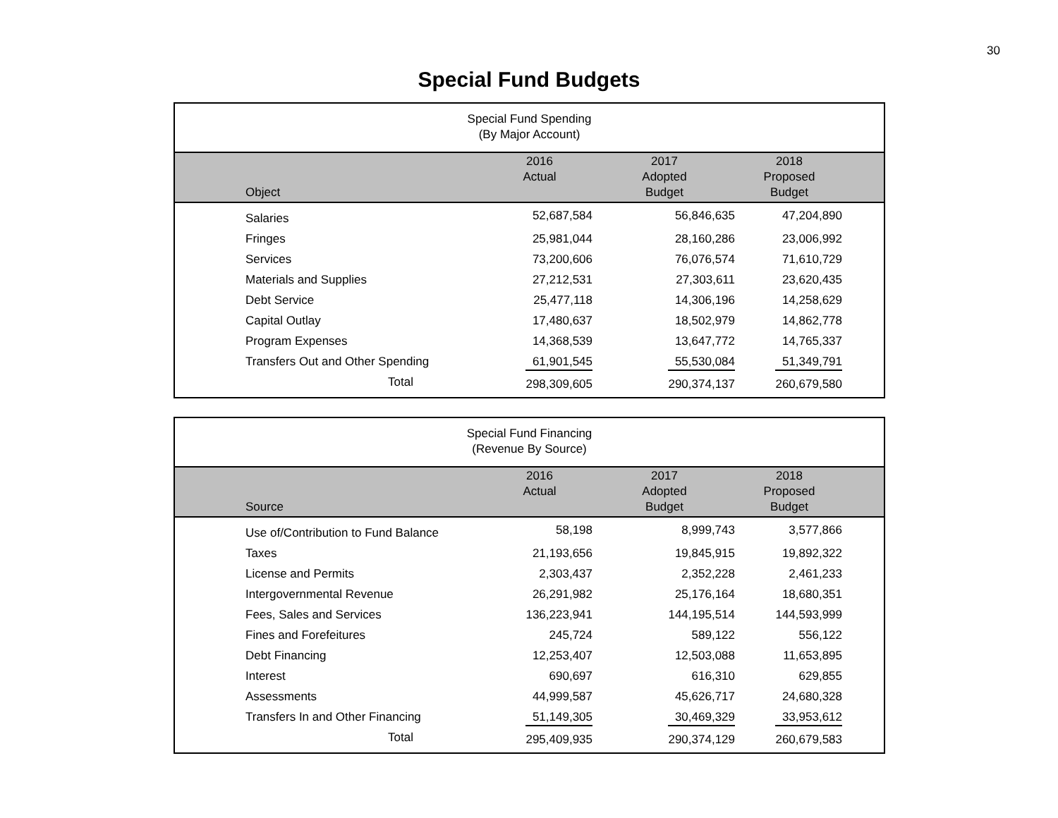30
Special Fund Budgets
| Special Fund Spending (By Major Account) | | | | |
| Object | 2016 Actual | 2017 Adopted Budget | 2018 Proposed Budget | |
| Salaries | 52,687,584 | 56,846,635 | 47,204,890 | |
| Fringes | 25,981,044 | 28,160,286 | 23,006,992 | |
| Services | 73,200,606 | 76,076,574 | 71,610,729 | |
| Materials and Supplies | 27,212,531 | 27,303,611 | 23,620,435 | |
| Debt Service | 25,477,118 | 14,306,196 | 14,258,629 | |
| Capital Outlay | 17,480,637 | 18,502,979 | 14,862,778 | |
| Program Expenses | 14,368,539 | 13,647,772 | 14,765,337 | |
| Transfers Out and Other Spending | 61,901,545 | 55,530,084 | 51,349,791 | |
| Total | 298,309,605 | 290,374,137 | 260,679,580 | |
| Special Fund Financing (Revenue By Source) | | | | |
| Source | 2016 Actual | 2017 Adopted Budget | 2018 Proposed Budget | |
| Use of/Contribution to Fund Balance | 58,198 | 8,999,743 | 3,577,866 | |
| Taxes | 21,193,656 | 19,845,915 | 19,892,322 | |
| License and Permits | 2,303,437 | 2,352,228 | 2,461,233 | |
| Intergovernmental Revenue | 26,291,982 | 25,176,164 | 18,680,351 | |
| Fees, Sales and Services | 136,223,941 | 144,195,514 | 144,593,999 | |
| Fines and Forefeitures | 245,724 | 589,122 | 556,122 | |
| Debt Financing | 12,253,407 | 12,503,088 | 11,653,895 | |
| Interest | 690,697 | 616,310 | 629,855 | |
| Assessments | 44,999,587 | 45,626,717 | 24,680,328 | |
| Transfers In and Other Financing | 51,149,305 | 30,469,329 | 33,953,612 | |
| Total | 295,409,935 | 290,374,129 | 260,679,583 | |